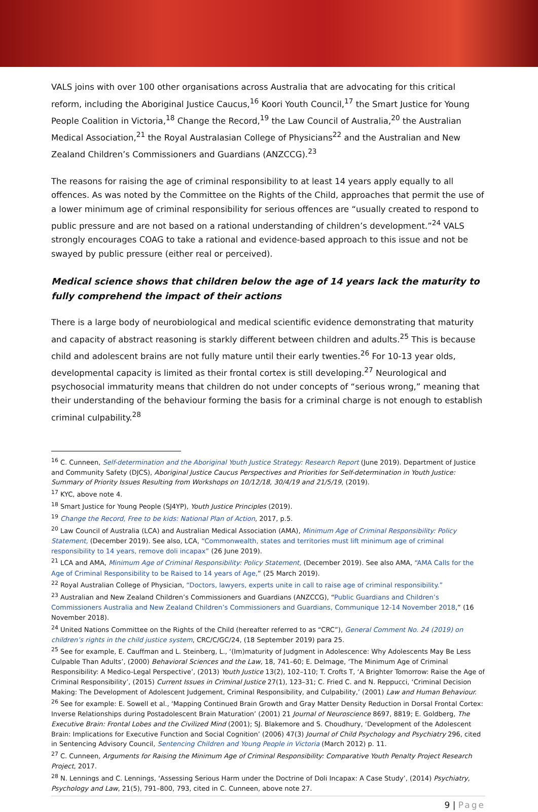VALS joins with over 100 other organisations across Australia that are advocating for this critical reform, including the Aboriginal Justice Caucus,<sup>16</sup> Koori Youth Council,<sup>17</sup> the Smart Justice for Young People Coalition in Victoria,<sup>18</sup> Change the Record,<sup>19</sup> the Law Council of Australia,<sup>20</sup> the Australian Medical Association,<sup>21</sup> the Royal Australasian College of Physicians<sup>22</sup> and the Australian and New Zealand Children’s Commissioners and Guardians (ANZCCG).<sup>23</sup>
The reasons for raising the age of criminal responsibility to at least 14 years apply equally to all offences. As was noted by the Committee on the Rights of the Child, approaches that permit the use of a lower minimum age of criminal responsibility for serious offences are “usually created to respond to public pressure and are not based on a rational understanding of children’s development.”<sup>24</sup> VALS strongly encourages COAG to take a rational and evidence-based approach to this issue and not be swayed by public pressure (either real or perceived).
Medical science shows that children below the age of 14 years lack the maturity to fully comprehend the impact of their actions
There is a large body of neurobiological and medical scientific evidence demonstrating that maturity and capacity of abstract reasoning is starkly different between children and adults.<sup>25</sup> This is because child and adolescent brains are not fully mature until their early twenties.<sup>26</sup> For 10-13 year olds, developmental capacity is limited as their frontal cortex is still developing.<sup>27</sup> Neurological and psychosocial immaturity means that children do not under concepts of “serious wrong,” meaning that their understanding of the behaviour forming the basis for a criminal charge is not enough to establish criminal culpability.<sup>28</sup>
<sup>16</sup> C. Cunneen, Self-determination and the Aboriginal Youth Justice Strategy: Research Report (June 2019). Department of Justice and Community Safety (DJCS), Aboriginal Justice Caucus Perspectives and Priorities for Self-determination in Youth Justice: Summary of Priority Issues Resulting from Workshops on 10/12/18, 30/4/19 and 21/5/19, (2019).
<sup>17</sup> KYC, above note 4.
<sup>18</sup> Smart Justice for Young People (SJ4YP), Youth Justice Principles (2019).
<sup>19</sup> Change the Record, Free to be kids: National Plan of Action, 2017, p.5.
<sup>20</sup> Law Council of Australia (LCA) and Australian Medical Association (AMA), Minimum Age of Criminal Responsibility: Policy Statement, (December 2019). See also, LCA, “Commonwealth, states and territories must lift minimum age of criminal responsibility to 14 years, remove doli incapax” (26 June 2019).
<sup>21</sup> LCA and AMA, Minimum Age of Criminal Responsibility: Policy Statement, (December 2019). See also AMA, “AMA Calls for the Age of Criminal Responsibility to be Raised to 14 years of Age,” (25 March 2019).
<sup>22</sup> Royal Australian College of Physician, “Doctors, lawyers, experts unite in call to raise age of criminal responsibility.”
<sup>23</sup> Australian and New Zealand Children’s Commissioners and Guardians (ANZCCG), “Public Guardians and Children’s Commissioners Australia and New Zealand Children’s Commissioners and Guardians, Communique 12-14 November 2018,” (16 November 2018).
<sup>24</sup> United Nations Committee on the Rights of the Child (hereafter referred to as “CRC”), General Comment No. 24 (2019) on children’s rights in the child justice system, CRC/C/GC/24, (18 September 2019) para 25.
<sup>25</sup> See for example, E. Cauffman and L. Steinberg, L., ‘(Im)maturity of Judgment in Adolescence: Why Adolescents May Be Less Culpable Than Adults’, (2000) Behavioral Sciences and the Law, 18, 741–60; E. Delmage, ‘The Minimum Age of Criminal Responsibility: A Medico-Legal Perspective’, (2013) Youth Justice 13(2), 102–110; T. Crofts T, ‘A Brighter Tomorrow: Raise the Age of Criminal Responsibility’, (2015) Current Issues in Criminal Justice 27(1), 123–31; C. Fried C. and N. Reppucci, ‘Criminal Decision Making: The Development of Adolescent Judgement, Criminal Responsibility, and Culpability,’ (2001) Law and Human Behaviour.
<sup>26</sup> See for example: E. Sowell et al., ‘Mapping Continued Brain Growth and Gray Matter Density Reduction in Dorsal Frontal Cortex: Inverse Relationships during Postadolescent Brain Maturation’ (2001) 21 Journal of Neuroscience 8697, 8819; E. Goldberg, The Executive Brain: Frontal Lobes and the Civilized Mind (2001); SJ. Blakemore and S. Choudhury, ‘Development of the Adolescent Brain: Implications for Executive Function and Social Cognition’ (2006) 47(3) Journal of Child Psychology and Psychiatry 296, cited in Sentencing Advisory Council, Sentencing Children and Young People in Victoria (March 2012) p. 11.
<sup>27</sup> C. Cunneen, Arguments for Raising the Minimum Age of Criminal Responsibility: Comparative Youth Penalty Project Research Project, 2017.
<sup>28</sup> N. Lennings and C. Lennings, ‘Assessing Serious Harm under the Doctrine of Doli Incapax: A Case Study’, (2014) Psychiatry, Psychology and Law, 21(5), 791–800, 793, cited in C. Cunneen, above note 27.
9 | Page